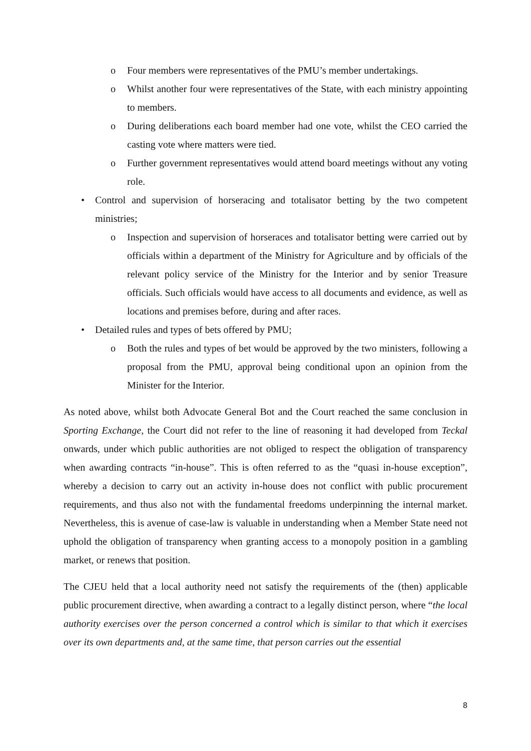o Four members were representatives of the PMU’s member undertakings.
o Whilst another four were representatives of the State, with each ministry appointing to members.
o During deliberations each board member had one vote, whilst the CEO carried the casting vote where matters were tied.
o Further government representatives would attend board meetings without any voting role.
• Control and supervision of horseracing and totalisator betting by the two competent ministries;
o Inspection and supervision of horseraces and totalisator betting were carried out by officials within a department of the Ministry for Agriculture and by officials of the relevant policy service of the Ministry for the Interior and by senior Treasure officials. Such officials would have access to all documents and evidence, as well as locations and premises before, during and after races.
• Detailed rules and types of bets offered by PMU;
o Both the rules and types of bet would be approved by the two ministers, following a proposal from the PMU, approval being conditional upon an opinion from the Minister for the Interior.
As noted above, whilst both Advocate General Bot and the Court reached the same conclusion in Sporting Exchange, the Court did not refer to the line of reasoning it had developed from Teckal onwards, under which public authorities are not obliged to respect the obligation of transparency when awarding contracts “in-house”. This is often referred to as the “quasi in-house exception”, whereby a decision to carry out an activity in-house does not conflict with public procurement requirements, and thus also not with the fundamental freedoms underpinning the internal market. Nevertheless, this is avenue of case-law is valuable in understanding when a Member State need not uphold the obligation of transparency when granting access to a monopoly position in a gambling market, or renews that position.
The CJEU held that a local authority need not satisfy the requirements of the (then) applicable public procurement directive, when awarding a contract to a legally distinct person, where “the local authority exercises over the person concerned a control which is similar to that which it exercises over its own departments and, at the same time, that person carries out the essential
8